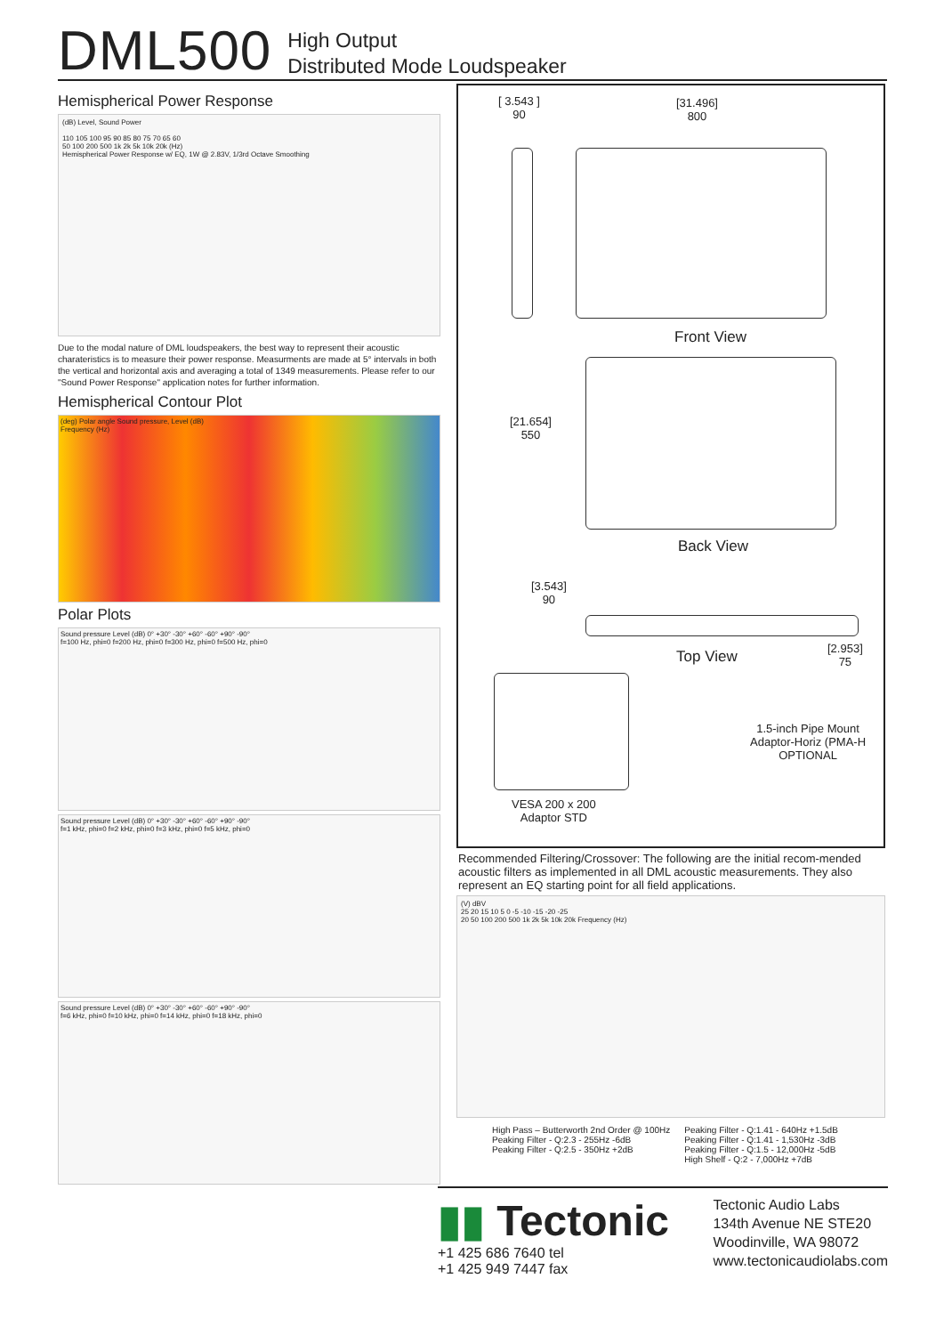DML500
High Output
Distributed Mode Loudspeaker
Hemispherical Power Response
(dB) Level, Sound Power
110 105 100 95 90 85 80 75 70 65 60
50 100 200 500 1k 2k 5k 10k 20k (Hz)
Hemispherical Power Response w/ EQ, 1W @ 2.83V, 1/3rd Octave Smoothing
Due to the modal nature of DML loudspeakers, the best way to represent their acoustic charateristics is to measure their power response. Measurments are made at 5° intervals in both the vertical and horizontal axis and averaging a total of 1349 measurements. Please refer to our "Sound Power Response" application notes for further information.
Hemispherical Contour Plot
(deg) Polar angle Sound pressure, Level (dB)
Frequency (Hz)
Polar Plots
Sound pressure Level (dB) 0° +30° -30° +60° -60° +90° -90°
f=100 Hz, phi=0 f=200 Hz, phi=0 f=300 Hz, phi=0 f=500 Hz, phi=0
Sound pressure Level (dB) 0° +30° -30° +60° -60° +90° -90°
f=1 kHz, phi=0 f=2 kHz, phi=0 f=3 kHz, phi=0 f=5 kHz, phi=0
Sound pressure Level (dB) 0° +30° -30° +60° -60° +90° -90°
f=6 kHz, phi=0 f=10 kHz, phi=0 f=14 kHz, phi=0 f=18 kHz, phi=0
[ 3.543 ]
90
[31.496]
800
Front View
[21.654]
550
Back View
[3.543]
90
Top View
[2.953]
75
VESA 200 x 200
Adaptor STD
1.5-inch Pipe Mount
Adaptor-Horiz (PMA-H
OPTIONAL
Recommended Filtering/Crossover: The following are the initial recom-mended acoustic filters as implemented in all DML acoustic measurements. They also represent an EQ starting point for all field applications.
(V) dBV
25 20 15 10 5 0 -5 -10 -15 -20 -25
20 50 100 200 500 1k 2k 5k 10k 20k Frequency (Hz)
High Pass – Butterworth 2nd Order @ 100Hz
Peaking Filter - Q:2.3 - 255Hz -6dB
Peaking Filter - Q:2.5 - 350Hz +2dB
Peaking Filter - Q:1.41 - 640Hz +1.5dB
Peaking Filter - Q:1.41 - 1,530Hz -3dB
Peaking Filter - Q:1.5 - 12,000Hz -5dB
High Shelf - Q:2 - 7,000Hz +7dB
▮▮ Tectonic
+1 425 686 7640 tel
+1 425 949 7447 fax
Tectonic Audio Labs
134th Avenue NE STE20
Woodinville, WA 98072
www.tectonicaudiolabs.com